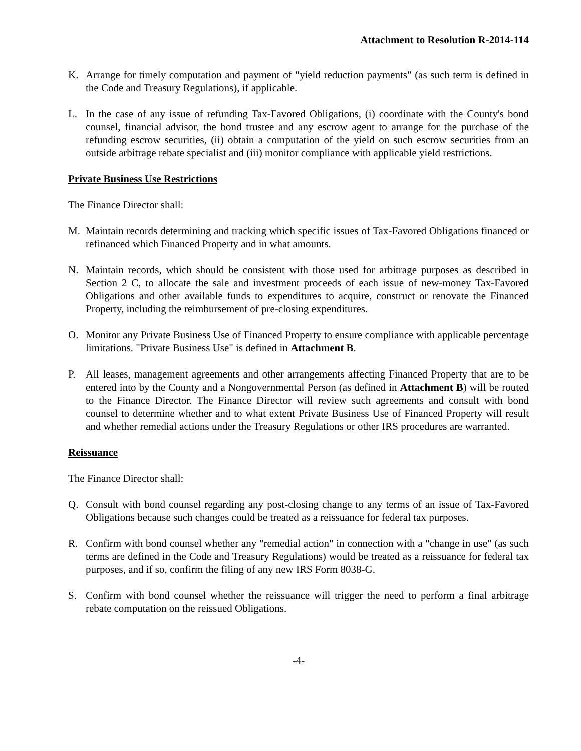Attachment to Resolution R-2014-114
K. Arrange for timely computation and payment of "yield reduction payments" (as such term is defined in the Code and Treasury Regulations), if applicable.
L. In the case of any issue of refunding Tax-Favored Obligations, (i) coordinate with the County's bond counsel, financial advisor, the bond trustee and any escrow agent to arrange for the purchase of the refunding escrow securities, (ii) obtain a computation of the yield on such escrow securities from an outside arbitrage rebate specialist and (iii) monitor compliance with applicable yield restrictions.
Private Business Use Restrictions
The Finance Director shall:
M. Maintain records determining and tracking which specific issues of Tax-Favored Obligations financed or refinanced which Financed Property and in what amounts.
N. Maintain records, which should be consistent with those used for arbitrage purposes as described in Section 2 C, to allocate the sale and investment proceeds of each issue of new-money Tax-Favored Obligations and other available funds to expenditures to acquire, construct or renovate the Financed Property, including the reimbursement of pre-closing expenditures.
O. Monitor any Private Business Use of Financed Property to ensure compliance with applicable percentage limitations. "Private Business Use" is defined in Attachment B.
P. All leases, management agreements and other arrangements affecting Financed Property that are to be entered into by the County and a Nongovernmental Person (as defined in Attachment B) will be routed to the Finance Director. The Finance Director will review such agreements and consult with bond counsel to determine whether and to what extent Private Business Use of Financed Property will result and whether remedial actions under the Treasury Regulations or other IRS procedures are warranted.
Reissuance
The Finance Director shall:
Q. Consult with bond counsel regarding any post-closing change to any terms of an issue of Tax-Favored Obligations because such changes could be treated as a reissuance for federal tax purposes.
R. Confirm with bond counsel whether any "remedial action" in connection with a "change in use" (as such terms are defined in the Code and Treasury Regulations) would be treated as a reissuance for federal tax purposes, and if so, confirm the filing of any new IRS Form 8038-G.
S. Confirm with bond counsel whether the reissuance will trigger the need to perform a final arbitrage rebate computation on the reissued Obligations.
-4-